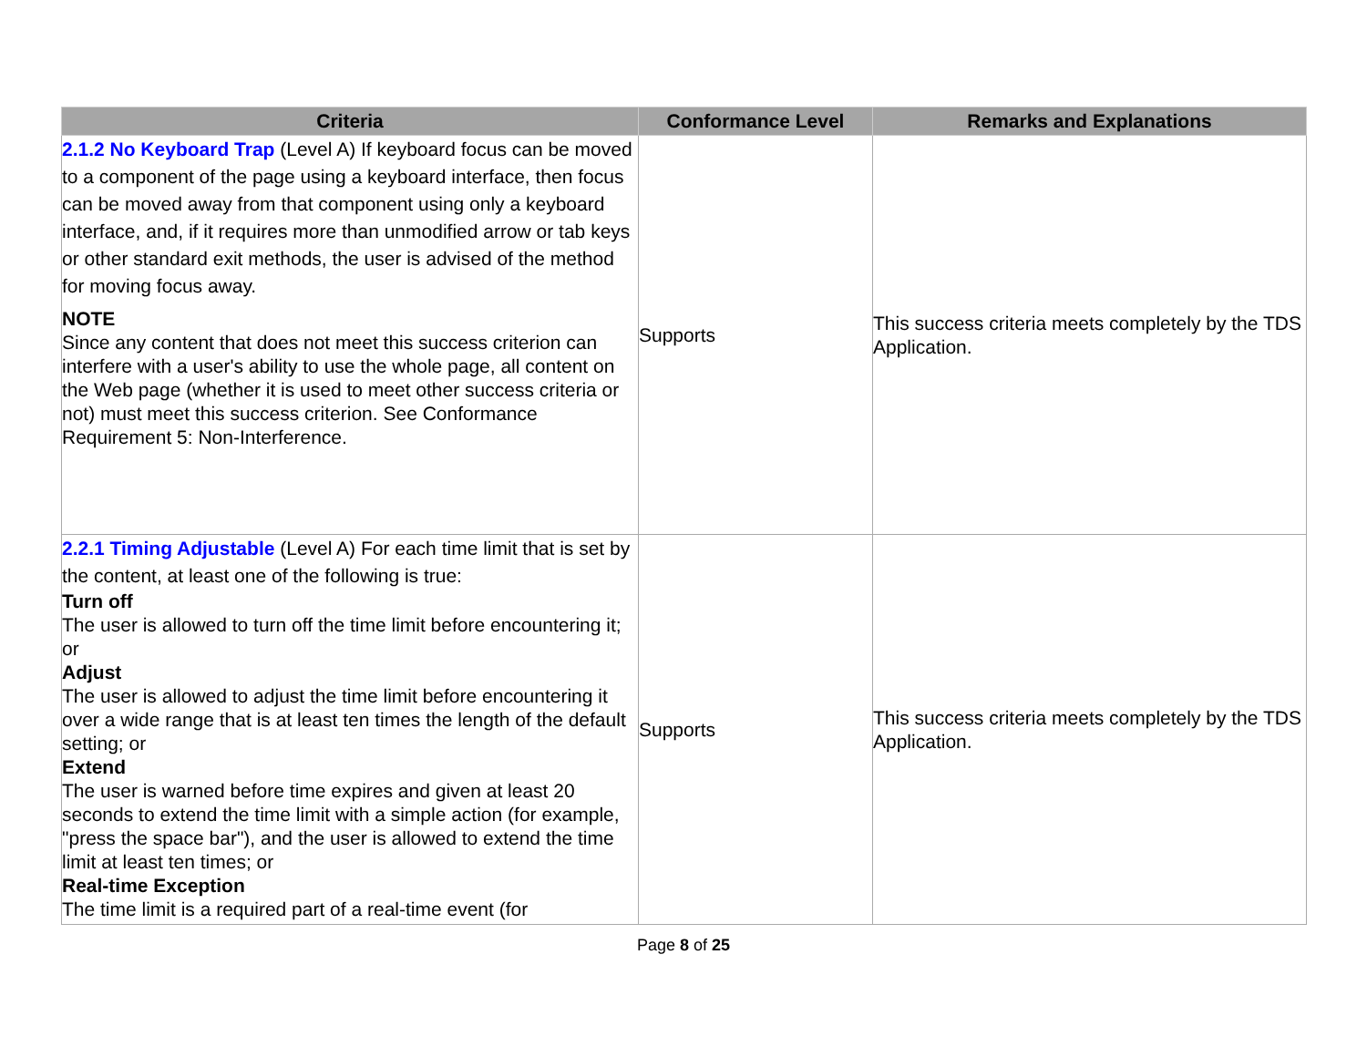| Criteria | Conformance Level | Remarks and Explanations |
| --- | --- | --- |
| 2.1.2 No Keyboard Trap (Level A) If keyboard focus can be moved to a component of the page using a keyboard interface, then focus can be moved away from that component using only a keyboard interface, and, if it requires more than unmodified arrow or tab keys or other standard exit methods, the user is advised of the method for moving focus away. NOTE Since any content that does not meet this success criterion can interfere with a user's ability to use the whole page, all content on the Web page (whether it is used to meet other success criteria or not) must meet this success criterion. See Conformance Requirement 5: Non-Interference. | Supports | This success criteria meets completely by the TDS Application. |
| 2.2.1 Timing Adjustable (Level A) For each time limit that is set by the content, at least one of the following is true: Turn off The user is allowed to turn off the time limit before encountering it; or Adjust The user is allowed to adjust the time limit before encountering it over a wide range that is at least ten times the length of the default setting; or Extend The user is warned before time expires and given at least 20 seconds to extend the time limit with a simple action (for example, "press the space bar"), and the user is allowed to extend the time limit at least ten times; or Real-time Exception The time limit is a required part of a real-time event (for | Supports | This success criteria meets completely by the TDS Application. |
Page 8 of 25